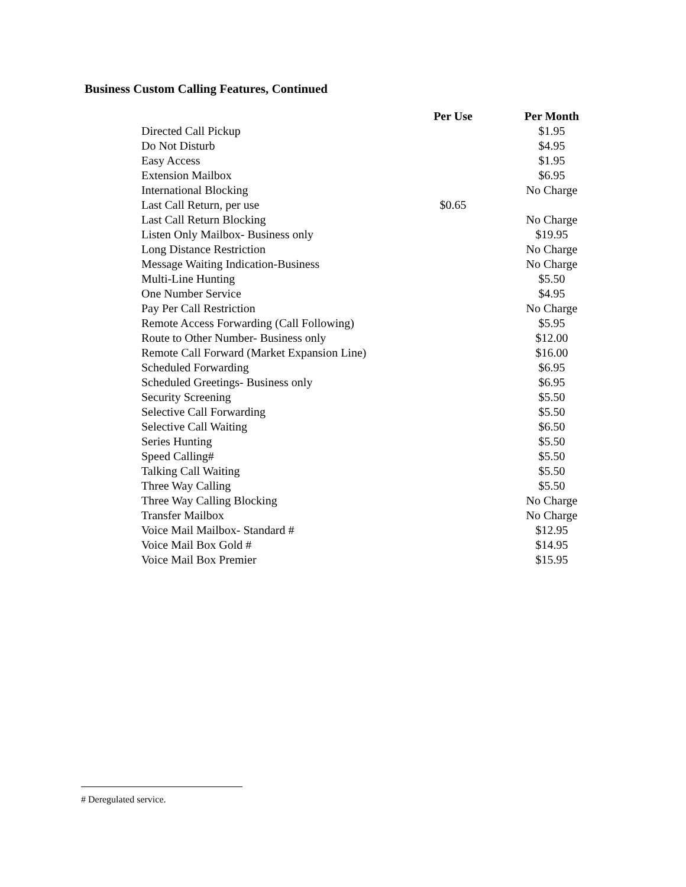Business Custom Calling Features, Continued
| | Per Use | Per Month |
| --- | --- | --- |
| Directed Call Pickup | | $1.95 |
| Do Not Disturb | | $4.95 |
| Easy Access | | $1.95 |
| Extension Mailbox | | $6.95 |
| International Blocking | | No Charge |
| Last Call Return, per use | $0.65 | |
| Last Call Return Blocking | | No Charge |
| Listen Only Mailbox- Business only | | $19.95 |
| Long Distance Restriction | | No Charge |
| Message Waiting Indication-Business | | No Charge |
| Multi-Line Hunting | | $5.50 |
| One Number Service | | $4.95 |
| Pay Per Call Restriction | | No Charge |
| Remote Access Forwarding (Call Following) | | $5.95 |
| Route to Other Number- Business only | | $12.00 |
| Remote Call Forward (Market Expansion Line) | | $16.00 |
| Scheduled Forwarding | | $6.95 |
| Scheduled Greetings- Business only | | $6.95 |
| Security Screening | | $5.50 |
| Selective Call Forwarding | | $5.50 |
| Selective Call Waiting | | $6.50 |
| Series Hunting | | $5.50 |
| Speed Calling# | | $5.50 |
| Talking Call Waiting | | $5.50 |
| Three Way Calling | | $5.50 |
| Three Way Calling Blocking | | No Charge |
| Transfer Mailbox | | No Charge |
| Voice Mail Mailbox- Standard # | | $12.95 |
| Voice Mail Box Gold # | | $14.95 |
| Voice Mail Box Premier | | $15.95 |
# Deregulated service.